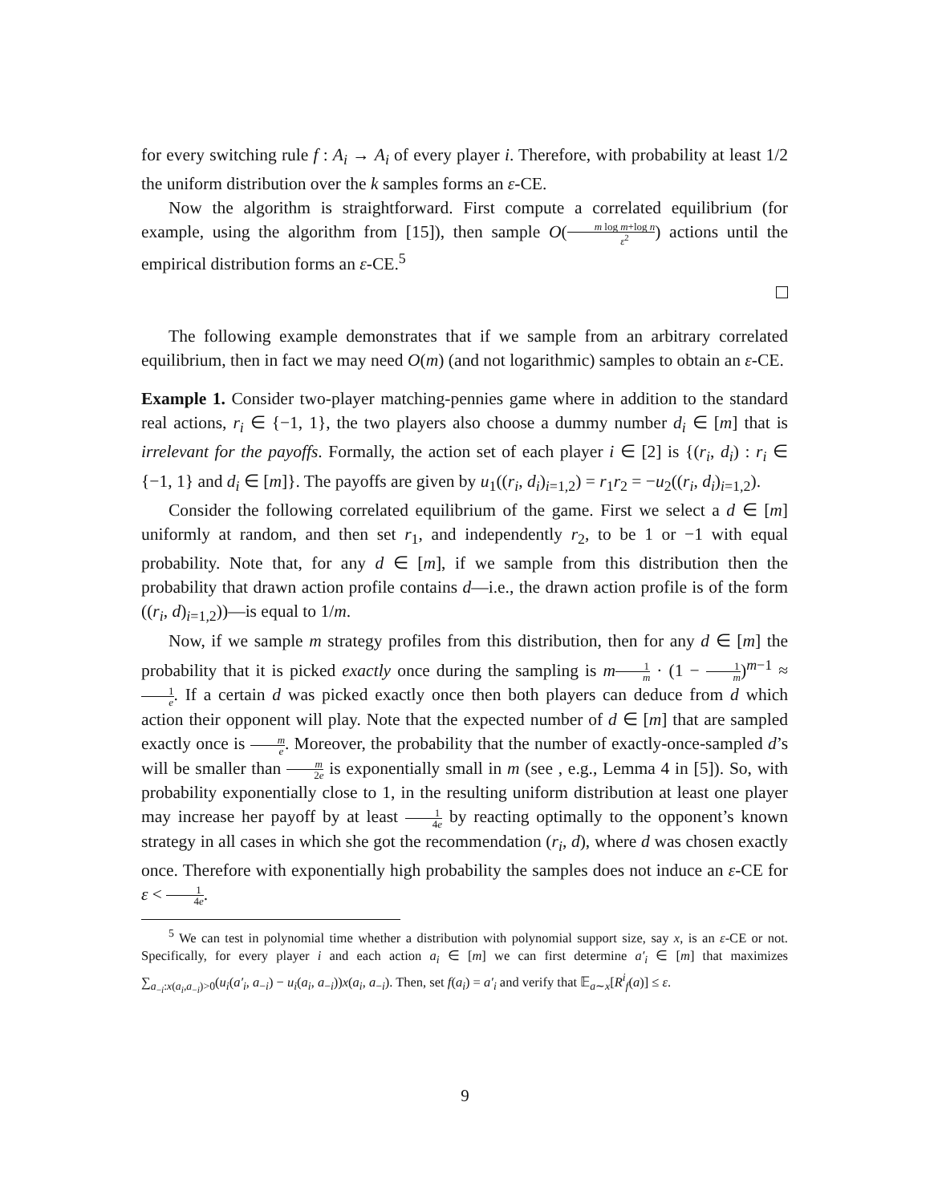for every switching rule f : A<sub>i</sub> → A<sub>i</sub> of every player i. Therefore, with probability at least 1/2 the uniform distribution over the k samples forms an ε-CE.
Now the algorithm is straightforward. First compute a correlated equilibrium (for example, using the algorithm from [15]), then sample O(m log m+log n ε<sup>2</sup>) actions until the empirical distribution forms an ε-CE.<sup>5</sup>
The following example demonstrates that if we sample from an arbitrary correlated equilibrium, then in fact we may need O(m) (and not logarithmic) samples to obtain an ε-CE.
Example 1. Consider two-player matching-pennies game where in addition to the standard real actions, r<sub>i</sub> ∈ {−1, 1}, the two players also choose a dummy number d<sub>i</sub> ∈ [m] that is irrelevant for the payoffs. Formally, the action set of each player i ∈ [2] is {(r<sub>i</sub>, d<sub>i</sub>) : r<sub>i</sub> ∈ {−1, 1} and d<sub>i</sub> ∈ [m]}. The payoffs are given by u<sub>1</sub>((r<sub>i</sub>, d<sub>i</sub>)<sub>i=1,2</sub>) = r<sub>1</sub>r<sub>2</sub> = −u<sub>2</sub>((r<sub>i</sub>, d<sub>i</sub>)<sub>i=1,2</sub>).
Consider the following correlated equilibrium of the game. First we select a d ∈ [m] uniformly at random, and then set r<sub>1</sub>, and independently r<sub>2</sub>, to be 1 or −1 with equal probability. Note that, for any d ∈ [m], if we sample from this distribution then the probability that drawn action profile contains d—i.e., the drawn action profile is of the form ((r<sub>i</sub>, d)<sub>i=1,2</sub>))—is equal to 1/m.
Now, if we sample m strategy profiles from this distribution, then for any d ∈ [m] the probability that it is picked exactly once during the sampling is m 1 m · (1 − 1 m)<sup>m−1</sup> ≈ 1 e. If a certain d was picked exactly once then both players can deduce from d which action their opponent will play. Note that the expected number of d ∈ [m] that are sampled exactly once is m e. Moreover, the probability that the number of exactly-once-sampled d’s will be smaller than m 2e is exponentially small in m (see , e.g., Lemma 4 in [5]). So, with probability exponentially close to 1, in the resulting uniform distribution at least one player may increase her payoff by at least 1 4e by reacting optimally to the opponent’s known strategy in all cases in which she got the recommendation (r<sub>i</sub>, d), where d was chosen exactly once. Therefore with exponentially high probability the samples does not induce an ε-CE for ε < 1 4e.
<sup>5</sup> We can test in polynomial time whether a distribution with polynomial support size, say x, is an ε-CE or not. Specifically, for every player i and each action a<sub>i</sub> ∈ [m] we can first determine a′<sub>i</sub> ∈ [m] that maximizes ∑<sub>a<sub>−i</sub>:x(a<sub>i</sub>,a<sub>−i</sub>)>0</sub>(u<sub>i</sub>(a′<sub>i</sub>, a<sub>−i</sub>) − u<sub>i</sub>(a<sub>i</sub>, a<sub>−i</sub>))x(a<sub>i</sub>, a<sub>−i</sub>). Then, set f(a<sub>i</sub>) = a′<sub>i</sub> and verify that 𝔼<sub>a∼x</sub>[R<sup>i</sup><sub>f</sub>(a)] ≤ ε.
9